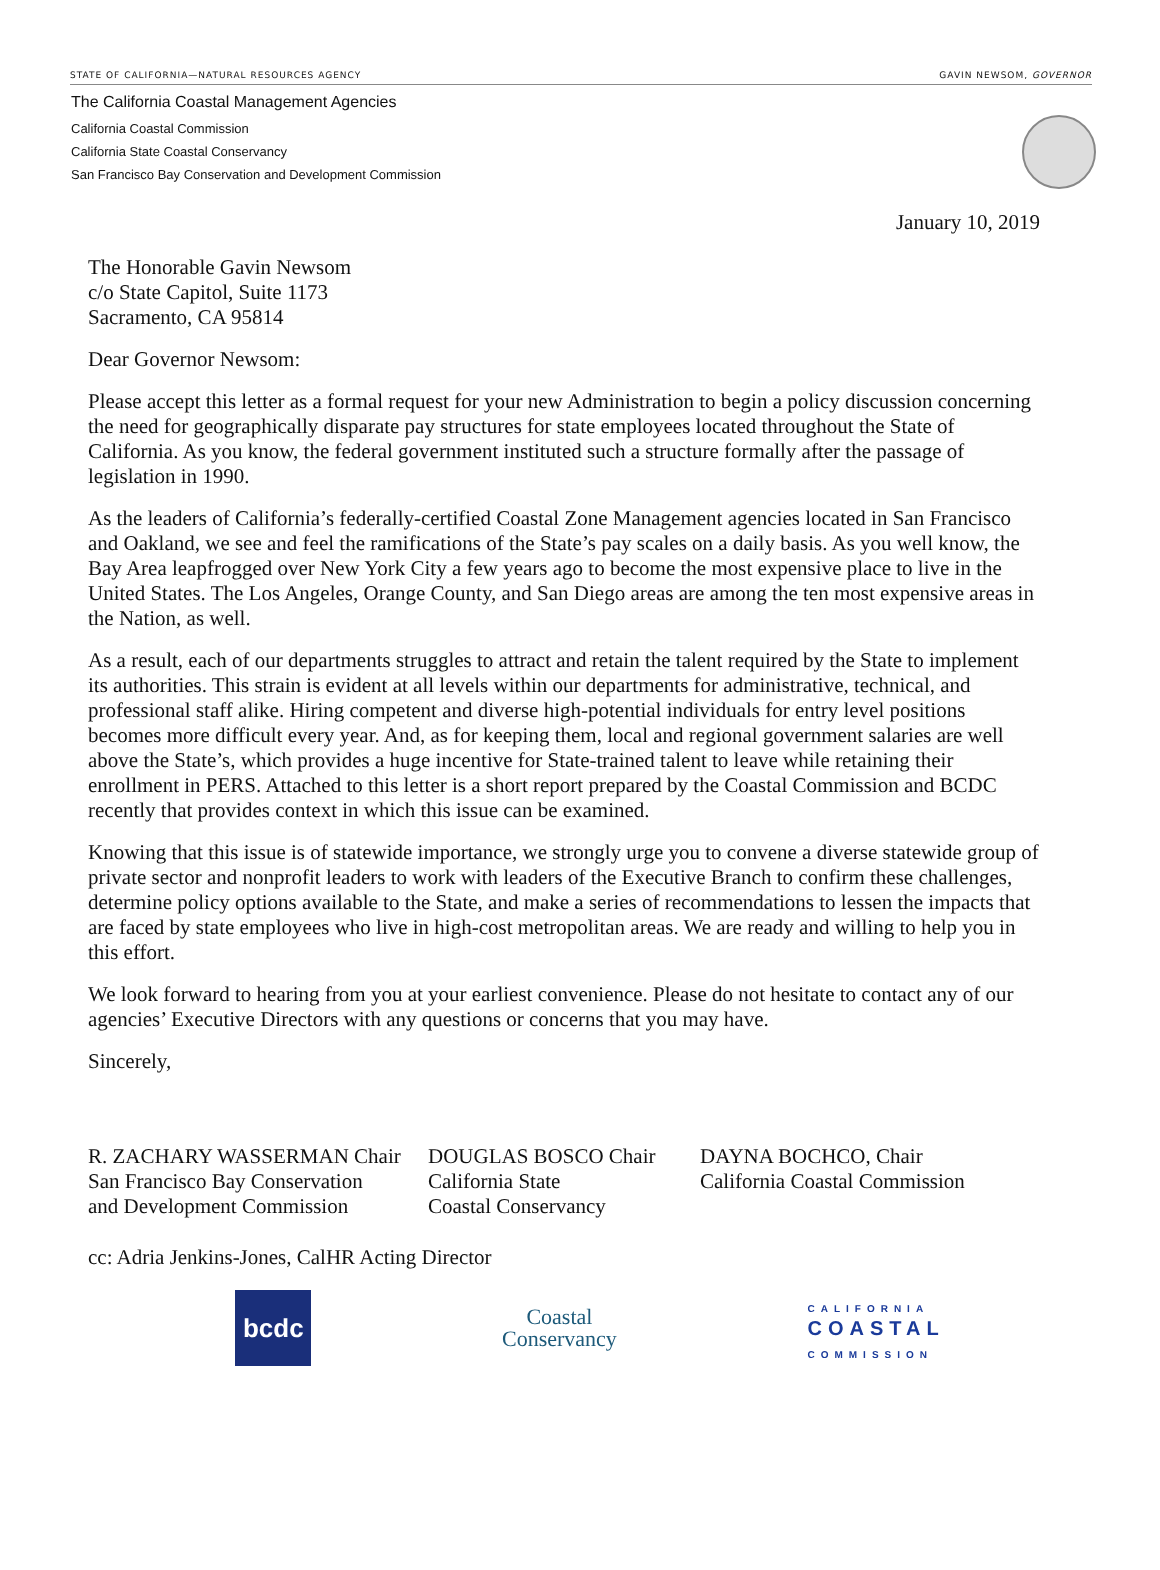STATE OF CALIFORNIA—NATURAL RESOURCES AGENCY GAVIN NEWSOM, GOVERNOR
The California Coastal Management Agencies
California Coastal Commission
California State Coastal Conservancy
San Francisco Bay Conservation and Development Commission
January 10, 2019
The Honorable Gavin Newsom
c/o State Capitol, Suite 1173
Sacramento, CA 95814
Dear Governor Newsom:
Please accept this letter as a formal request for your new Administration to begin a policy discussion concerning the need for geographically disparate pay structures for state employees located throughout the State of California. As you know, the federal government instituted such a structure formally after the passage of legislation in 1990.
As the leaders of California’s federally-certified Coastal Zone Management agencies located in San Francisco and Oakland, we see and feel the ramifications of the State’s pay scales on a daily basis. As you well know, the Bay Area leapfrogged over New York City a few years ago to become the most expensive place to live in the United States. The Los Angeles, Orange County, and San Diego areas are among the ten most expensive areas in the Nation, as well.
As a result, each of our departments struggles to attract and retain the talent required by the State to implement its authorities. This strain is evident at all levels within our departments for administrative, technical, and professional staff alike. Hiring competent and diverse high-potential individuals for entry level positions becomes more difficult every year. And, as for keeping them, local and regional government salaries are well above the State’s, which provides a huge incentive for State-trained talent to leave while retaining their enrollment in PERS. Attached to this letter is a short report prepared by the Coastal Commission and BCDC recently that provides context in which this issue can be examined.
Knowing that this issue is of statewide importance, we strongly urge you to convene a diverse statewide group of private sector and nonprofit leaders to work with leaders of the Executive Branch to confirm these challenges, determine policy options available to the State, and make a series of recommendations to lessen the impacts that are faced by state employees who live in high-cost metropolitan areas. We are ready and willing to help you in this effort.
We look forward to hearing from you at your earliest convenience. Please do not hesitate to contact any of our agencies’ Executive Directors with any questions or concerns that you may have.
Sincerely,
R. ZACHARY WASSERMAN Chair
San Francisco Bay Conservation
and Development Commission
DOUGLAS BOSCO Chair
California State
Coastal Conservancy
DAYNA BOCHCO, Chair
California Coastal Commission
cc: Adria Jenkins-Jones, CalHR Acting Director
bcdc
Coastal
Conservancy
CALIFORNIA
COASTAL
COMMISSION